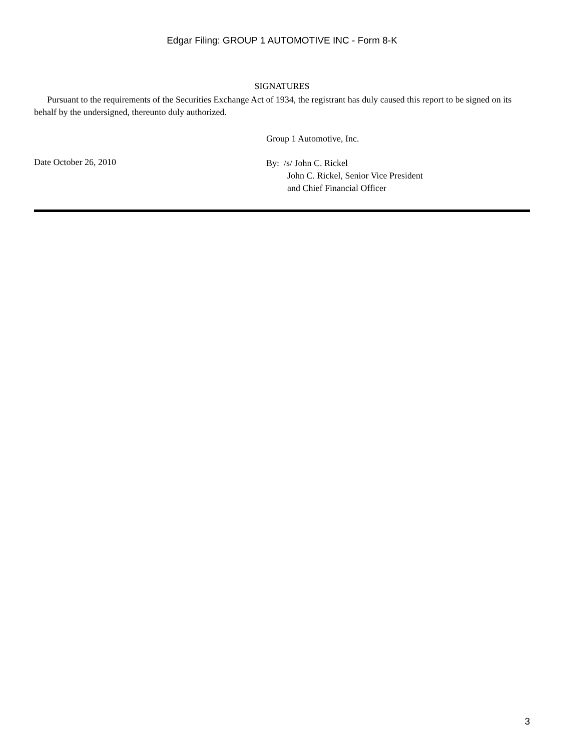Edgar Filing: GROUP 1 AUTOMOTIVE INC - Form 8-K
SIGNATURES
Pursuant to the requirements of the Securities Exchange Act of 1934, the registrant has duly caused this report to be signed on its behalf by the undersigned, thereunto duly authorized.
Group 1 Automotive, Inc.
Date October 26, 2010
By: /s/ John C. Rickel
John C. Rickel, Senior Vice President
and Chief Financial Officer
3